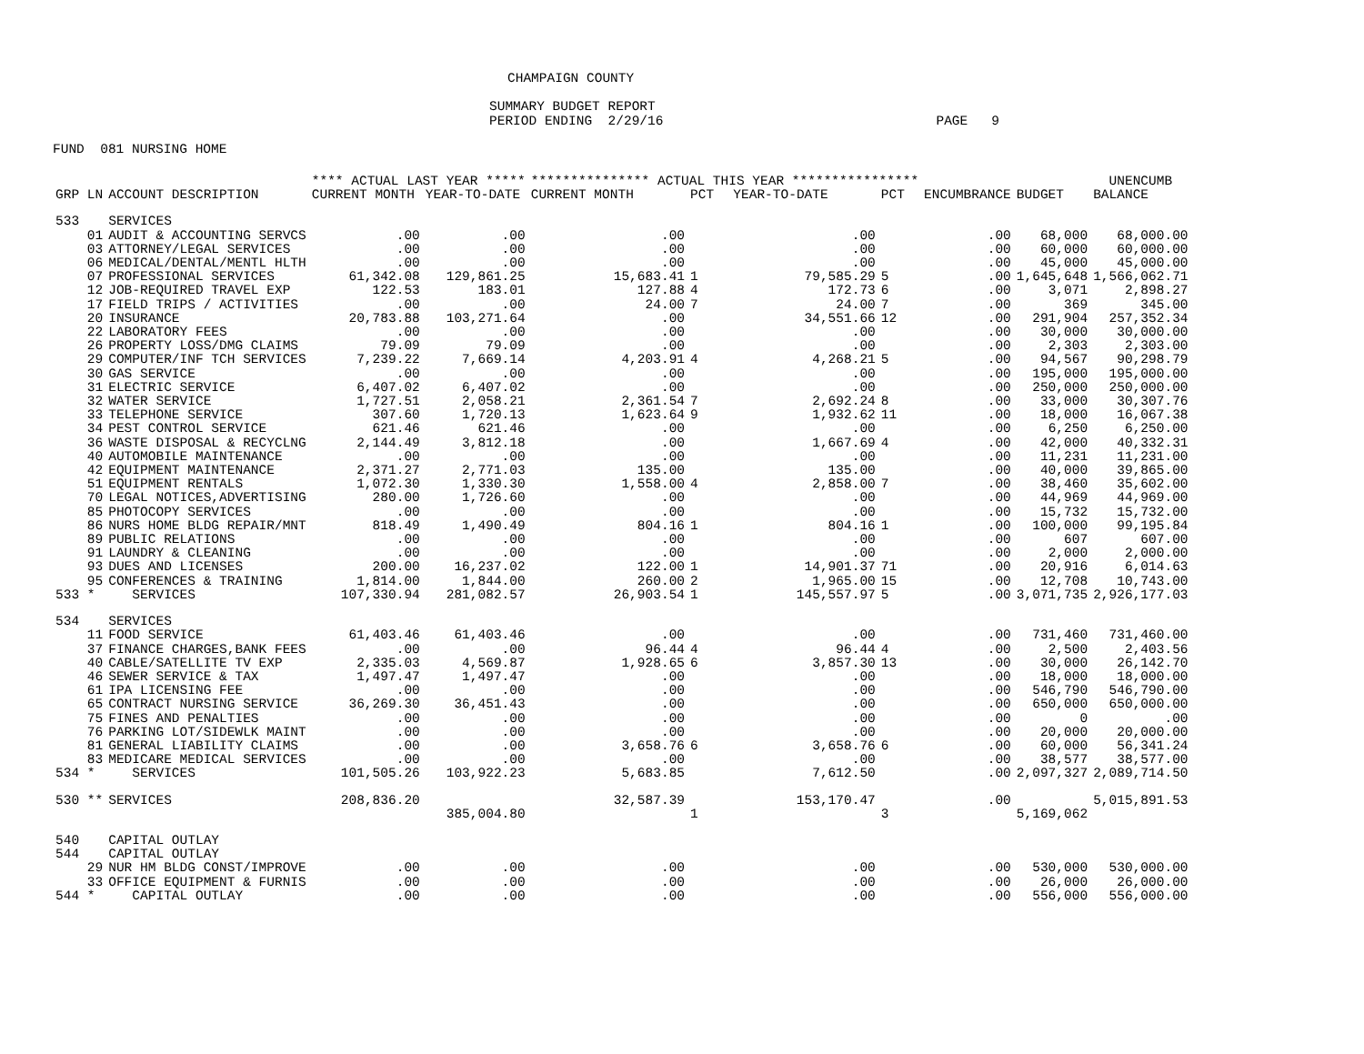CHAMPAIGN COUNTY
SUMMARY BUDGET REPORT
PERIOD ENDING 2/29/16 PAGE 9
FUND 081 NURSING HOME
| | | **** ACTUAL LAST YEAR ***** | | *************** ACTUAL THIS YEAR **************** | | | | | | UNENCUMB |
| --- | --- | --- | --- | --- | --- | --- | --- | --- | --- | --- |
| GRP LN | ACCOUNT DESCRIPTION | CURRENT MONTH | YEAR-TO-DATE | CURRENT MONTH | PCT | YEAR-TO-DATE | PCT | ENCUMBRANCE | BUDGET | BALANCE |
| 533 | SERVICES | | | | | | | | | |
| 01 | AUDIT & ACCOUNTING SERVCS | .00 | .00 | .00 | | .00 | | .00 | 68,000 | 68,000.00 |
| 03 | ATTORNEY/LEGAL SERVICES | .00 | .00 | .00 | | .00 | | .00 | 60,000 | 60,000.00 |
| 06 | MEDICAL/DENTAL/MENTL HLTH | .00 | .00 | .00 | | .00 | | .00 | 45,000 | 45,000.00 |
| 07 | PROFESSIONAL SERVICES | 61,342.08 | 129,861.25 | 15,683.41 | 1 | 79,585.29 | 5 | .00 | 1,645,648 | 1,566,062.71 |
| 12 | JOB-REQUIRED TRAVEL EXP | 122.53 | 183.01 | 127.88 | 4 | 172.73 | 6 | .00 | 3,071 | 2,898.27 |
| 17 | FIELD TRIPS / ACTIVITIES | .00 | .00 | 24.00 | 7 | 24.00 | 7 | .00 | 369 | 345.00 |
| 20 | INSURANCE | 20,783.88 | 103,271.64 | .00 | | 34,551.66 | 12 | .00 | 291,904 | 257,352.34 |
| 22 | LABORATORY FEES | .00 | .00 | .00 | | .00 | | .00 | 30,000 | 30,000.00 |
| 26 | PROPERTY LOSS/DMG CLAIMS | 79.09 | 79.09 | .00 | | .00 | | .00 | 2,303 | 2,303.00 |
| 29 | COMPUTER/INF TCH SERVICES | 7,239.22 | 7,669.14 | 4,203.91 | 4 | 4,268.21 | 5 | .00 | 94,567 | 90,298.79 |
| 30 | GAS SERVICE | .00 | .00 | .00 | | .00 | | .00 | 195,000 | 195,000.00 |
| 31 | ELECTRIC SERVICE | 6,407.02 | 6,407.02 | .00 | | .00 | | .00 | 250,000 | 250,000.00 |
| 32 | WATER SERVICE | 1,727.51 | 2,058.21 | 2,361.54 | 7 | 2,692.24 | 8 | .00 | 33,000 | 30,307.76 |
| 33 | TELEPHONE SERVICE | 307.60 | 1,720.13 | 1,623.64 | 9 | 1,932.62 | 11 | .00 | 18,000 | 16,067.38 |
| 34 | PEST CONTROL SERVICE | 621.46 | 621.46 | .00 | | .00 | | .00 | 6,250 | 6,250.00 |
| 36 | WASTE DISPOSAL & RECYCLNG | 2,144.49 | 3,812.18 | .00 | | 1,667.69 | 4 | .00 | 42,000 | 40,332.31 |
| 40 | AUTOMOBILE MAINTENANCE | .00 | .00 | .00 | | .00 | | .00 | 11,231 | 11,231.00 |
| 42 | EQUIPMENT MAINTENANCE | 2,371.27 | 2,771.03 | 135.00 | | 135.00 | | .00 | 40,000 | 39,865.00 |
| 51 | EQUIPMENT RENTALS | 1,072.30 | 1,330.30 | 1,558.00 | 4 | 2,858.00 | 7 | .00 | 38,460 | 35,602.00 |
| 70 | LEGAL NOTICES,ADVERTISING | 280.00 | 1,726.60 | .00 | | .00 | | .00 | 44,969 | 44,969.00 |
| 85 | PHOTOCOPY SERVICES | .00 | .00 | .00 | | .00 | | .00 | 15,732 | 15,732.00 |
| 86 | NURS HOME BLDG REPAIR/MNT | 818.49 | 1,490.49 | 804.16 | 1 | 804.16 | 1 | .00 | 100,000 | 99,195.84 |
| 89 | PUBLIC RELATIONS | .00 | .00 | .00 | | .00 | | .00 | 607 | 607.00 |
| 91 | LAUNDRY & CLEANING | .00 | .00 | .00 | | .00 | | .00 | 2,000 | 2,000.00 |
| 93 | DUES AND LICENSES | 200.00 | 16,237.02 | 122.00 | 1 | 14,901.37 | 71 | .00 | 20,916 | 6,014.63 |
| 95 | CONFERENCES & TRAINING | 1,814.00 | 1,844.00 | 260.00 | 2 | 1,965.00 | 15 | .00 | 12,708 | 10,743.00 |
| 533 * | SERVICES | 107,330.94 | 281,082.57 | 26,903.54 | 1 | 145,557.97 | 5 | .00 | 3,071,735 | 2,926,177.03 |
| 534 | SERVICES | | | | | | | | | |
| 11 | FOOD SERVICE | 61,403.46 | 61,403.46 | .00 | | .00 | | .00 | 731,460 | 731,460.00 |
| 37 | FINANCE CHARGES,BANK FEES | .00 | .00 | 96.44 | 4 | 96.44 | 4 | .00 | 2,500 | 2,403.56 |
| 40 | CABLE/SATELLITE TV EXP | 2,335.03 | 4,569.87 | 1,928.65 | 6 | 3,857.30 | 13 | .00 | 30,000 | 26,142.70 |
| 46 | SEWER SERVICE & TAX | 1,497.47 | 1,497.47 | .00 | | .00 | | .00 | 18,000 | 18,000.00 |
| 61 | IPA LICENSING FEE | .00 | .00 | .00 | | .00 | | .00 | 546,790 | 546,790.00 |
| 65 | CONTRACT NURSING SERVICE | 36,269.30 | 36,451.43 | .00 | | .00 | | .00 | 650,000 | 650,000.00 |
| 75 | FINES AND PENALTIES | .00 | .00 | .00 | | .00 | | .00 | 0 | .00 |
| 76 | PARKING LOT/SIDEWLK MAINT | .00 | .00 | .00 | | .00 | | .00 | 20,000 | 20,000.00 |
| 81 | GENERAL LIABILITY CLAIMS | .00 | .00 | 3,658.76 | 6 | 3,658.76 | 6 | .00 | 60,000 | 56,341.24 |
| 83 | MEDICARE MEDICAL SERVICES | .00 | .00 | .00 | | .00 | | .00 | 38,577 | 38,577.00 |
| 534 * | SERVICES | 101,505.26 | 103,922.23 | 5,683.85 | | 7,612.50 | | .00 | 2,097,327 | 2,089,714.50 |
| 530 ** | SERVICES | 208,836.20 | | 32,587.39 | | 153,170.47 | | .00 | | 5,015,891.53 |
| | | | 385,004.80 | | 1 | | 3 | | 5,169,062 | |
| 540 | CAPITAL OUTLAY | | | | | | | | | |
| 544 | CAPITAL OUTLAY | | | | | | | | | |
| 29 | NUR HM BLDG CONST/IMPROVE | .00 | .00 | .00 | | .00 | | .00 | 530,000 | 530,000.00 |
| 33 | OFFICE EQUIPMENT & FURNIS | .00 | .00 | .00 | | .00 | | .00 | 26,000 | 26,000.00 |
| 544 * | CAPITAL OUTLAY | .00 | .00 | .00 | | .00 | | .00 | 556,000 | 556,000.00 |